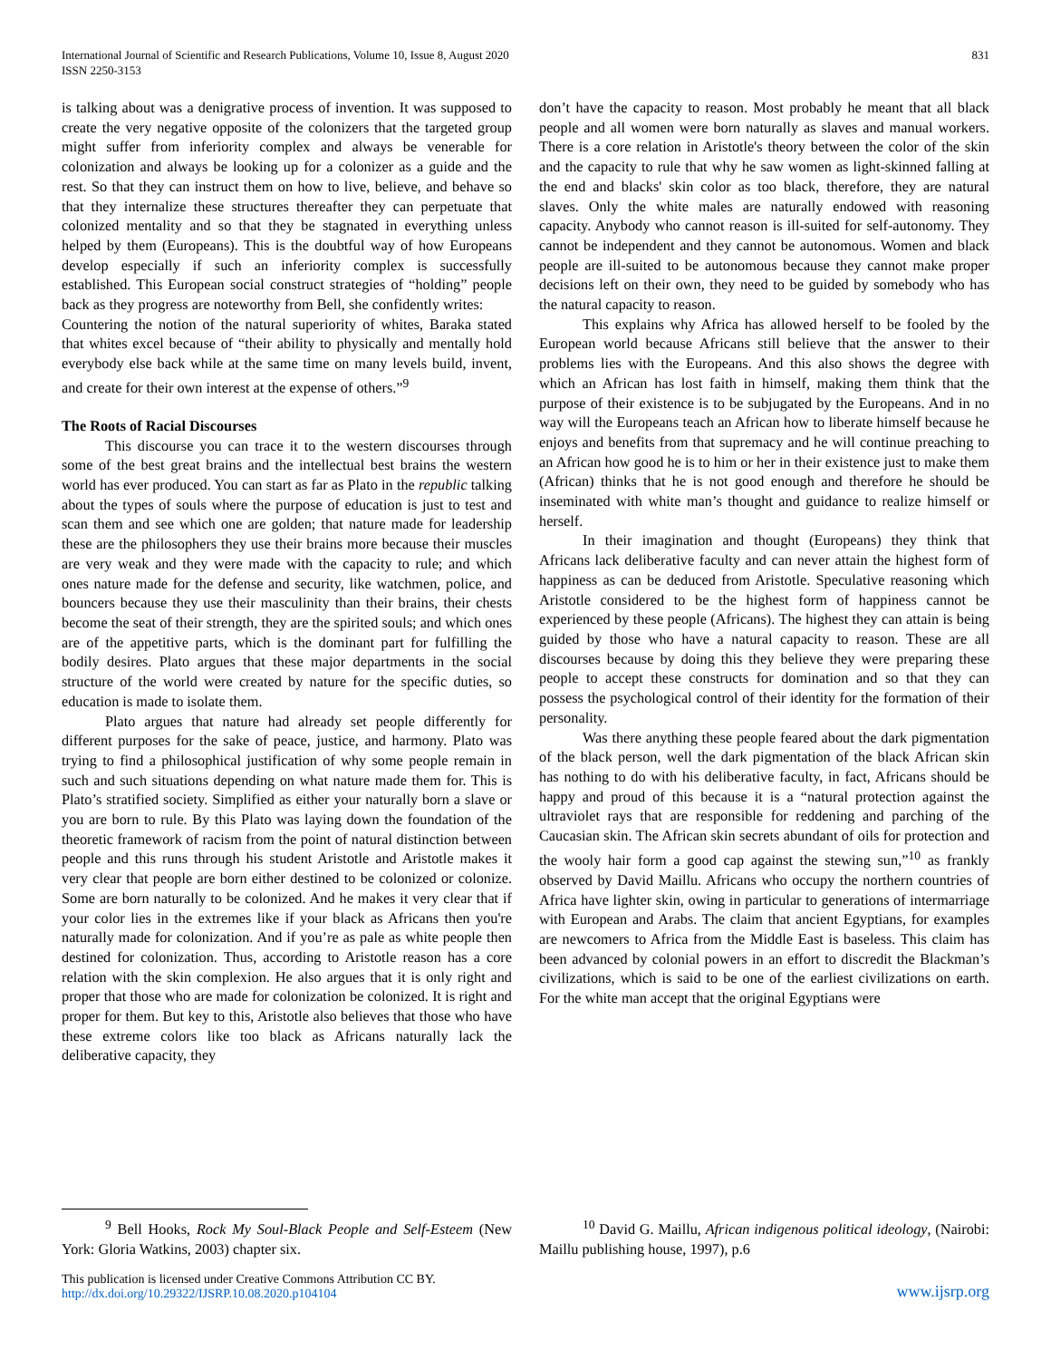International Journal of Scientific and Research Publications, Volume 10, Issue 8, August 2020
ISSN 2250-3153
831
is talking about was a denigrative process of invention. It was supposed to create the very negative opposite of the colonizers that the targeted group might suffer from inferiority complex and always be venerable for colonization and always be looking up for a colonizer as a guide and the rest. So that they can instruct them on how to live, believe, and behave so that they internalize these structures thereafter they can perpetuate that colonized mentality and so that they be stagnated in everything unless helped by them (Europeans). This is the doubtful way of how Europeans develop especially if such an inferiority complex is successfully established. This European social construct strategies of “holding” people back as they progress are noteworthy from Bell, she confidently writes:
Countering the notion of the natural superiority of whites, Baraka stated that whites excel because of “their ability to physically and mentally hold everybody else back while at the same time on many levels build, invent, and create for their own interest at the expense of others.”<sup>9</sup>
The Roots of Racial Discourses
This discourse you can trace it to the western discourses through some of the best great brains and the intellectual best brains the western world has ever produced. You can start as far as Plato in the republic talking about the types of souls where the purpose of education is just to test and scan them and see which one are golden; that nature made for leadership these are the philosophers they use their brains more because their muscles are very weak and they were made with the capacity to rule; and which ones nature made for the defense and security, like watchmen, police, and bouncers because they use their masculinity than their brains, their chests become the seat of their strength, they are the spirited souls; and which ones are of the appetitive parts, which is the dominant part for fulfilling the bodily desires. Plato argues that these major departments in the social structure of the world were created by nature for the specific duties, so education is made to isolate them.
Plato argues that nature had already set people differently for different purposes for the sake of peace, justice, and harmony. Plato was trying to find a philosophical justification of why some people remain in such and such situations depending on what nature made them for. This is Plato’s stratified society. Simplified as either your naturally born a slave or you are born to rule. By this Plato was laying down the foundation of the theoretic framework of racism from the point of natural distinction between people and this runs through his student Aristotle and Aristotle makes it very clear that people are born either destined to be colonized or colonize. Some are born naturally to be colonized. And he makes it very clear that if your color lies in the extremes like if your black as Africans then you're naturally made for colonization. And if you’re as pale as white people then destined for colonization. Thus, according to Aristotle reason has a core relation with the skin complexion. He also argues that it is only right and proper that those who are made for colonization be colonized. It is right and proper for them. But key to this, Aristotle also believes that those who have these extreme colors like too black as Africans naturally lack the deliberative capacity, they
don’t have the capacity to reason. Most probably he meant that all black people and all women were born naturally as slaves and manual workers. There is a core relation in Aristotle's theory between the color of the skin and the capacity to rule that why he saw women as light-skinned falling at the end and blacks' skin color as too black, therefore, they are natural slaves. Only the white males are naturally endowed with reasoning capacity. Anybody who cannot reason is ill-suited for self-autonomy. They cannot be independent and they cannot be autonomous. Women and black people are ill-suited to be autonomous because they cannot make proper decisions left on their own, they need to be guided by somebody who has the natural capacity to reason.
This explains why Africa has allowed herself to be fooled by the European world because Africans still believe that the answer to their problems lies with the Europeans. And this also shows the degree with which an African has lost faith in himself, making them think that the purpose of their existence is to be subjugated by the Europeans. And in no way will the Europeans teach an African how to liberate himself because he enjoys and benefits from that supremacy and he will continue preaching to an African how good he is to him or her in their existence just to make them (African) thinks that he is not good enough and therefore he should be inseminated with white man’s thought and guidance to realize himself or herself.
In their imagination and thought (Europeans) they think that Africans lack deliberative faculty and can never attain the highest form of happiness as can be deduced from Aristotle. Speculative reasoning which Aristotle considered to be the highest form of happiness cannot be experienced by these people (Africans). The highest they can attain is being guided by those who have a natural capacity to reason. These are all discourses because by doing this they believe they were preparing these people to accept these constructs for domination and so that they can possess the psychological control of their identity for the formation of their personality.
Was there anything these people feared about the dark pigmentation of the black person, well the dark pigmentation of the black African skin has nothing to do with his deliberative faculty, in fact, Africans should be happy and proud of this because it is a “natural protection against the ultraviolet rays that are responsible for reddening and parching of the Caucasian skin. The African skin secrets abundant of oils for protection and the wooly hair form a good cap against the stewing sun,”<sup>10</sup> as frankly observed by David Maillu. Africans who occupy the northern countries of Africa have lighter skin, owing in particular to generations of intermarriage with European and Arabs. The claim that ancient Egyptians, for examples are newcomers to Africa from the Middle East is baseless. This claim has been advanced by colonial powers in an effort to discredit the Blackman’s civilizations, which is said to be one of the earliest civilizations on earth. For the white man accept that the original Egyptians were
<sup>9</sup> Bell Hooks, Rock My Soul-Black People and Self-Esteem (New York: Gloria Watkins, 2003) chapter six.
<sup>10</sup> David G. Maillu, African indigenous political ideology, (Nairobi: Maillu publishing house, 1997), p.6
This publication is licensed under Creative Commons Attribution CC BY.
http://dx.doi.org/10.29322/IJSRP.10.08.2020.p104104
www.ijsrp.org